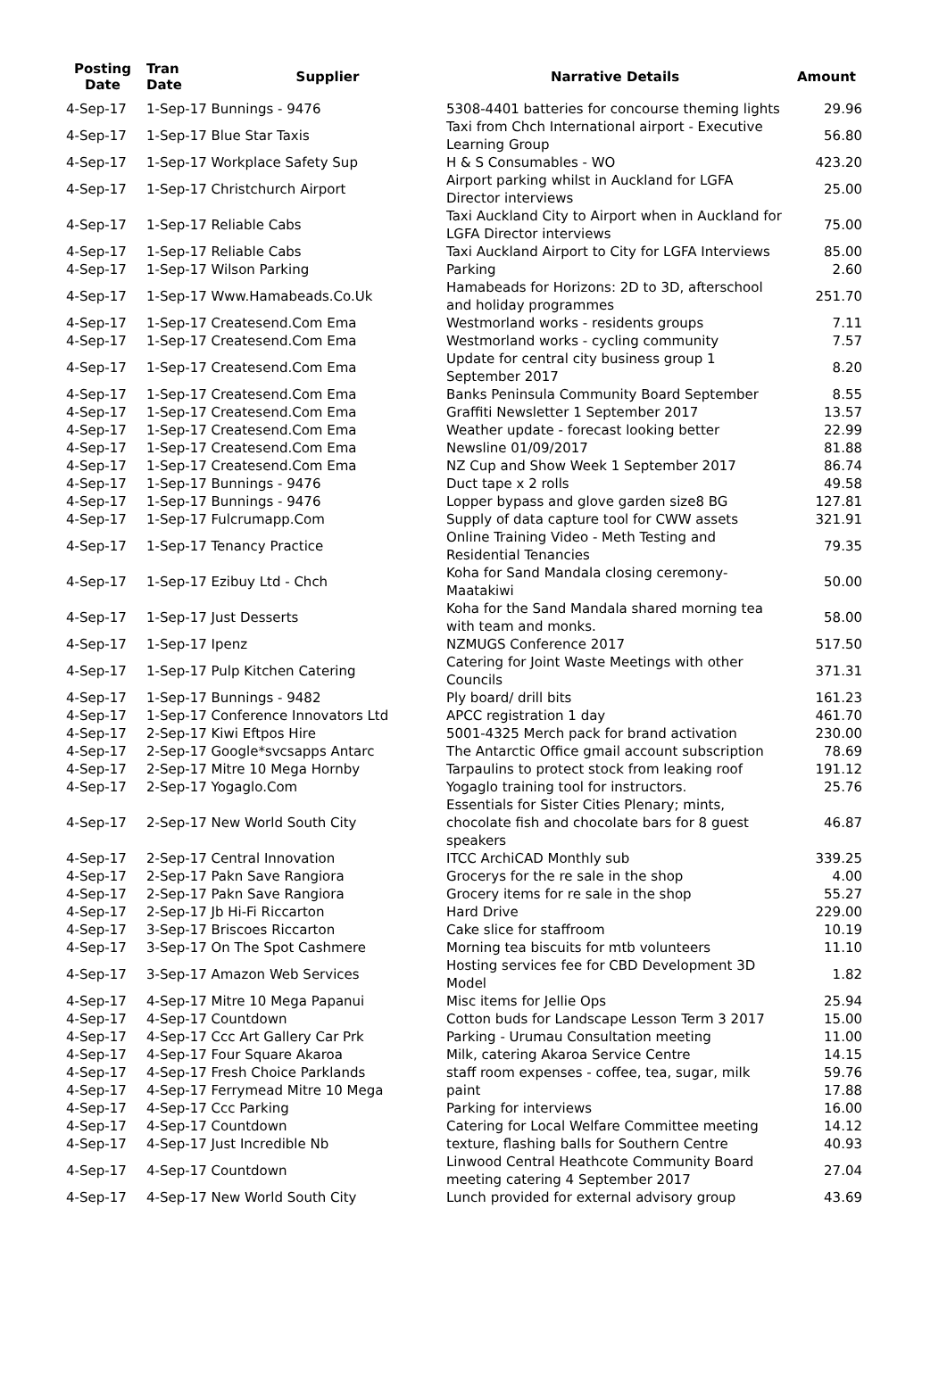| Posting Date | Tran Date | Supplier | Narrative Details | Amount |
| --- | --- | --- | --- | --- |
| 4-Sep-17 | 1-Sep-17 Bunnings - 9476 | | 5308-4401 batteries for concourse theming lights | 29.96 |
| 4-Sep-17 | 1-Sep-17 Blue Star Taxis | | Taxi from Chch International airport - Executive Learning Group | 56.80 |
| 4-Sep-17 | 1-Sep-17 Workplace Safety Sup | | H & S Consumables - WO | 423.20 |
| 4-Sep-17 | 1-Sep-17 Christchurch Airport | | Airport parking whilst in Auckland for LGFA Director interviews | 25.00 |
| 4-Sep-17 | 1-Sep-17 Reliable Cabs | | Taxi Auckland City to Airport when in Auckland for LGFA Director interviews | 75.00 |
| 4-Sep-17 | 1-Sep-17 Reliable Cabs | | Taxi Auckland Airport to City for LGFA Interviews | 85.00 |
| 4-Sep-17 | 1-Sep-17 Wilson Parking | | Parking | 2.60 |
| 4-Sep-17 | 1-Sep-17 Www.Hamabeads.Co.Uk | | Hamabeads for Horizons: 2D to 3D, afterschool and holiday programmes | 251.70 |
| 4-Sep-17 | 1-Sep-17 Createsend.Com Ema | | Westmorland works - residents groups | 7.11 |
| 4-Sep-17 | 1-Sep-17 Createsend.Com Ema | | Westmorland works - cycling community | 7.57 |
| 4-Sep-17 | 1-Sep-17 Createsend.Com Ema | | Update for central city business group 1 September 2017 | 8.20 |
| 4-Sep-17 | 1-Sep-17 Createsend.Com Ema | | Banks Peninsula Community Board September | 8.55 |
| 4-Sep-17 | 1-Sep-17 Createsend.Com Ema | | Graffiti Newsletter 1 September 2017 | 13.57 |
| 4-Sep-17 | 1-Sep-17 Createsend.Com Ema | | Weather update - forecast looking better | 22.99 |
| 4-Sep-17 | 1-Sep-17 Createsend.Com Ema | | Newsline 01/09/2017 | 81.88 |
| 4-Sep-17 | 1-Sep-17 Createsend.Com Ema | | NZ Cup and Show Week 1 September 2017 | 86.74 |
| 4-Sep-17 | 1-Sep-17 Bunnings - 9476 | | Duct tape x 2 rolls | 49.58 |
| 4-Sep-17 | 1-Sep-17 Bunnings - 9476 | | Lopper bypass and glove garden size8 BG | 127.81 |
| 4-Sep-17 | 1-Sep-17 Fulcrumapp.Com | | Supply of data capture tool for CWW assets | 321.91 |
| 4-Sep-17 | 1-Sep-17 Tenancy Practice | | Online Training Video - Meth Testing and Residential Tenancies | 79.35 |
| 4-Sep-17 | 1-Sep-17 Ezibuy Ltd - Chch | | Koha for Sand Mandala closing ceremony- Maatakiwi | 50.00 |
| 4-Sep-17 | 1-Sep-17 Just Desserts | | Koha for the Sand Mandala shared morning tea with team and monks. | 58.00 |
| 4-Sep-17 | 1-Sep-17 Ipenz | | NZMUGS Conference 2017 | 517.50 |
| 4-Sep-17 | 1-Sep-17 Pulp Kitchen Catering | | Catering for Joint Waste Meetings with other Councils | 371.31 |
| 4-Sep-17 | 1-Sep-17 Bunnings - 9482 | | Ply board/ drill bits | 161.23 |
| 4-Sep-17 | 1-Sep-17 Conference Innovators Ltd | | APCC registration 1 day | 461.70 |
| 4-Sep-17 | 2-Sep-17 Kiwi Eftpos Hire | | 5001-4325 Merch pack for brand activation | 230.00 |
| 4-Sep-17 | 2-Sep-17 Google*svcsapps Antarc | | The Antarctic Office gmail account subscription | 78.69 |
| 4-Sep-17 | 2-Sep-17 Mitre 10 Mega Hornby | | Tarpaulins to protect stock from leaking roof | 191.12 |
| 4-Sep-17 | 2-Sep-17 Yogaglo.Com | | Yogaglo training tool for instructors. | 25.76 |
| 4-Sep-17 | 2-Sep-17 New World South City | | Essentials for Sister Cities Plenary; mints, chocolate fish and chocolate bars for 8 guest speakers | 46.87 |
| 4-Sep-17 | 2-Sep-17 Central Innovation | | ITCC ArchiCAD Monthly sub | 339.25 |
| 4-Sep-17 | 2-Sep-17 Pakn Save Rangiora | | Grocerys for the re sale in the shop | 4.00 |
| 4-Sep-17 | 2-Sep-17 Pakn Save Rangiora | | Grocery items for re sale in the shop | 55.27 |
| 4-Sep-17 | 2-Sep-17 Jb Hi-Fi Riccarton | | Hard Drive | 229.00 |
| 4-Sep-17 | 3-Sep-17 Briscoes Riccarton | | Cake slice for staffroom | 10.19 |
| 4-Sep-17 | 3-Sep-17 On The Spot Cashmere | | Morning tea biscuits for mtb volunteers | 11.10 |
| 4-Sep-17 | 3-Sep-17 Amazon Web Services | | Hosting services fee for CBD Development 3D Model | 1.82 |
| 4-Sep-17 | 4-Sep-17 Mitre 10 Mega Papanui | | Misc items for Jellie Ops | 25.94 |
| 4-Sep-17 | 4-Sep-17 Countdown | | Cotton buds for Landscape Lesson Term 3 2017 | 15.00 |
| 4-Sep-17 | 4-Sep-17 Ccc Art Gallery Car Prk | | Parking - Urumau Consultation meeting | 11.00 |
| 4-Sep-17 | 4-Sep-17 Four Square Akaroa | | Milk, catering Akaroa Service Centre | 14.15 |
| 4-Sep-17 | 4-Sep-17 Fresh Choice Parklands | | staff room expenses - coffee, tea, sugar, milk | 59.76 |
| 4-Sep-17 | 4-Sep-17 Ferrymead Mitre 10 Mega | | paint | 17.88 |
| 4-Sep-17 | 4-Sep-17 Ccc Parking | | Parking for interviews | 16.00 |
| 4-Sep-17 | 4-Sep-17 Countdown | | Catering for Local Welfare Committee meeting | 14.12 |
| 4-Sep-17 | 4-Sep-17 Just Incredible Nb | | texture, flashing balls for Southern Centre | 40.93 |
| 4-Sep-17 | 4-Sep-17 Countdown | | Linwood Central Heathcote Community Board meeting catering 4 September 2017 | 27.04 |
| 4-Sep-17 | 4-Sep-17 New World South City | | Lunch provided for external advisory group | 43.69 |